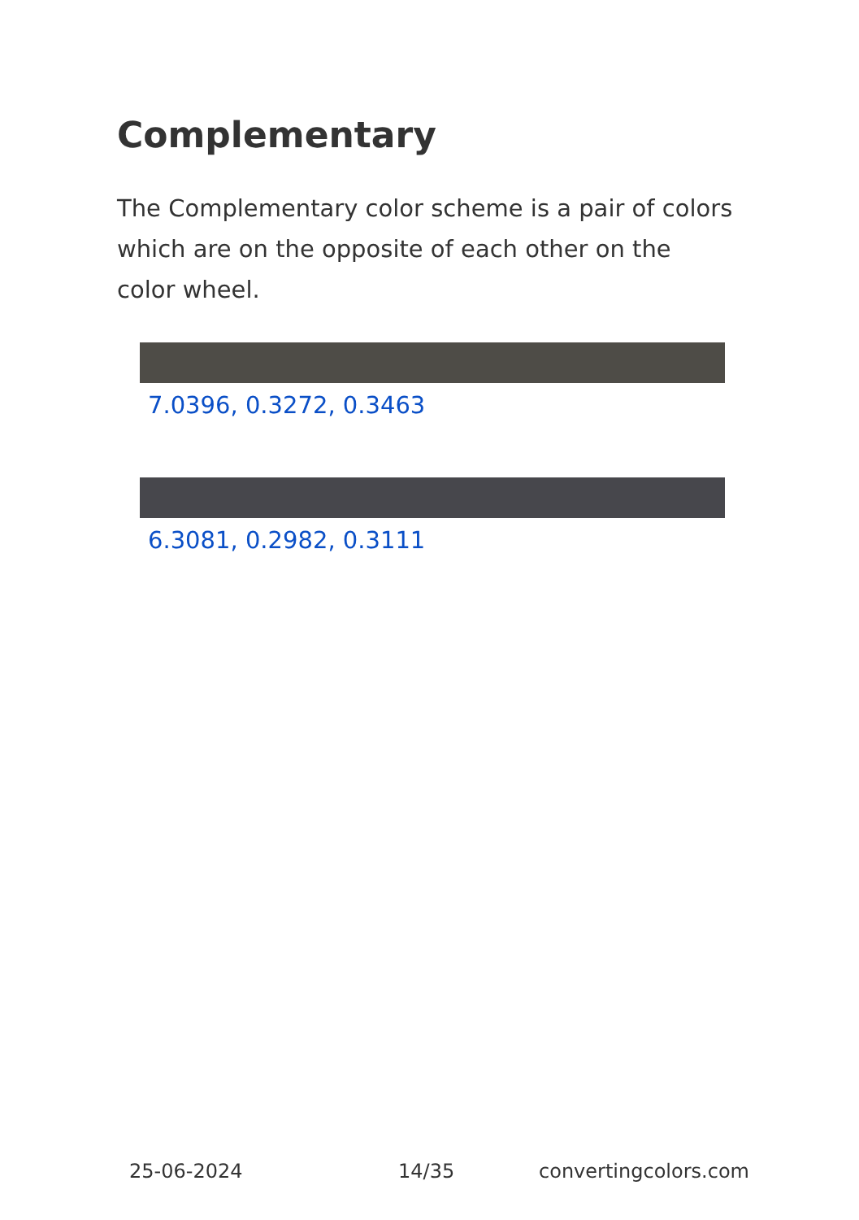Complementary
The Complementary color scheme is a pair of colors which are on the opposite of each other on the color wheel.
7.0396, 0.3272, 0.3463
6.3081, 0.2982, 0.3111
25-06-2024 14/35 convertingcolors.com